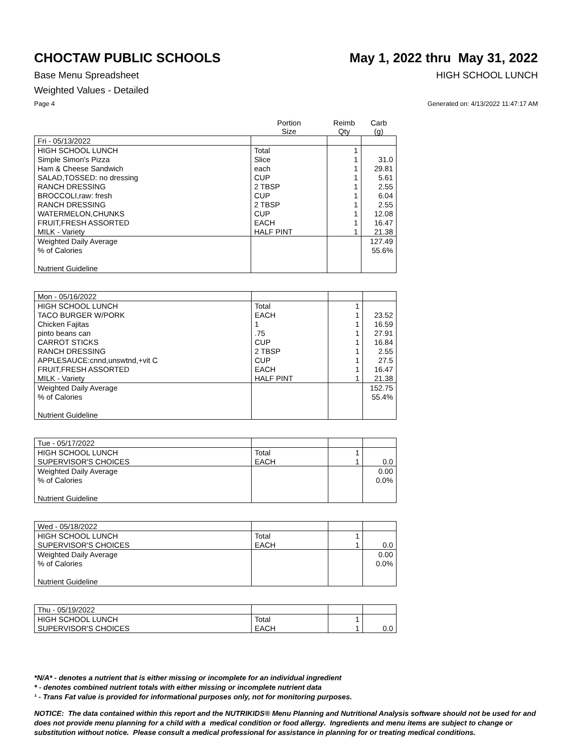CHOCTAW PUBLIC SCHOOLS May 1, 2022 thru May 31, 2022
Base Menu Spreadsheet HIGH SCHOOL LUNCH
Weighted Values - Detailed
Page 4 Generated on: 4/13/2022 11:47:17 AM
| | Portion Size | Reimb Qty | Carb (g) |
| --- | --- | --- | --- |
| Fri - 05/13/2022 | | | |
| HIGH SCHOOL LUNCH | Total | 1 | |
| Simple Simon's Pizza | Slice | 1 | 31.0 |
| Ham & Cheese Sandwich | each | 1 | 29.81 |
| SALAD,TOSSED: no dressing | CUP | 1 | 5.61 |
| RANCH DRESSING | 2 TBSP | 1 | 2.55 |
| BROCCOLI,raw: fresh | CUP | 1 | 6.04 |
| RANCH DRESSING | 2 TBSP | 1 | 2.55 |
| WATERMELON,CHUNKS | CUP | 1 | 12.08 |
| FRUIT,FRESH ASSORTED | EACH | 1 | 16.47 |
| MILK - Variety | HALF PINT | 1 | 21.38 |
| Weighted Daily Average | | | 127.49 |
| % of Calories | | | 55.6% |
| Nutrient Guideline | | | |
| Mon - 05/16/2022 | | | |
| HIGH SCHOOL LUNCH | Total | 1 | |
| TACO BURGER W/PORK | EACH | 1 | 23.52 |
| Chicken Fajitas | 1 | 1 | 16.59 |
| pinto beans can | .75 | 1 | 27.91 |
| CARROT STICKS | CUP | 1 | 16.84 |
| RANCH DRESSING | 2 TBSP | 1 | 2.55 |
| APPLESAUCE:cnnd,unswtnd,+vit C | CUP | 1 | 27.5 |
| FRUIT,FRESH ASSORTED | EACH | 1 | 16.47 |
| MILK - Variety | HALF PINT | 1 | 21.38 |
| Weighted Daily Average | | | 152.75 |
| % of Calories | | | 55.4% |
| Nutrient Guideline | | | |
| Tue - 05/17/2022 | | | |
| HIGH SCHOOL LUNCH | Total | 1 | |
| SUPERVISOR'S CHOICES | EACH | 1 | 0.0 |
| Weighted Daily Average | | | 0.00 |
| % of Calories | | | 0.0% |
| Nutrient Guideline | | | |
| Wed - 05/18/2022 | | | |
| HIGH SCHOOL LUNCH | Total | 1 | |
| SUPERVISOR'S CHOICES | EACH | 1 | 0.0 |
| Weighted Daily Average | | | 0.00 |
| % of Calories | | | 0.0% |
| Nutrient Guideline | | | |
| Thu - 05/19/2022 | | | |
| HIGH SCHOOL LUNCH | Total | 1 | |
| SUPERVISOR'S CHOICES | EACH | 1 | 0.0 |
*N/A* - denotes a nutrient that is either missing or incomplete for an individual ingredient
* - denotes combined nutrient totals with either missing or incomplete nutrient data
¹ - Trans Fat value is provided for informational purposes only, not for monitoring purposes.
NOTICE: The data contained within this report and the NUTRIKIDS® Menu Planning and Nutritional Analysis software should not be used for and does not provide menu planning for a child with a medical condition or food allergy. Ingredients and menu items are subject to change or substitution without notice. Please consult a medical professional for assistance in planning for or treating medical conditions.